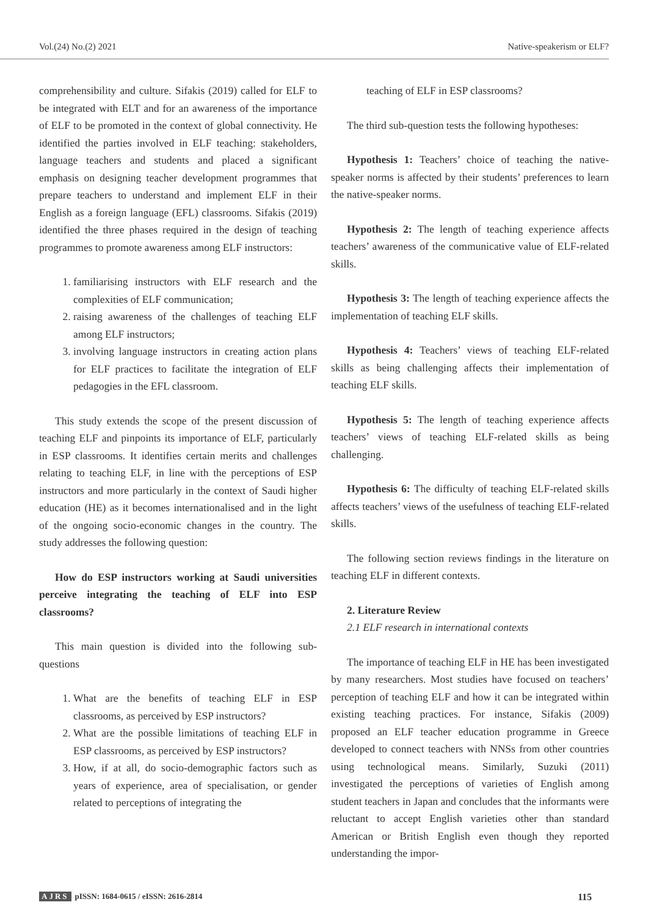Vol.(24) No.(2) 2021 Native-speakerism or ELF?
comprehensibility and culture. Sifakis (2019) called for ELF to be integrated with ELT and for an awareness of the importance of ELF to be promoted in the context of global connectivity. He identified the parties involved in ELF teaching: stakeholders, language teachers and students and placed a significant emphasis on designing teacher development programmes that prepare teachers to understand and implement ELF in their English as a foreign language (EFL) classrooms. Sifakis (2019) identified the three phases required in the design of teaching programmes to promote awareness among ELF instructors:
1. familiarising instructors with ELF research and the complexities of ELF communication;
2. raising awareness of the challenges of teaching ELF among ELF instructors;
3. involving language instructors in creating action plans for ELF practices to facilitate the integration of ELF pedagogies in the EFL classroom.
This study extends the scope of the present discussion of teaching ELF and pinpoints its importance of ELF, particularly in ESP classrooms. It identifies certain merits and challenges relating to teaching ELF, in line with the perceptions of ESP instructors and more particularly in the context of Saudi higher education (HE) as it becomes internationalised and in the light of the ongoing socio-economic changes in the country. The study addresses the following question:
How do ESP instructors working at Saudi universities perceive integrating the teaching of ELF into ESP classrooms?
This main question is divided into the following sub-questions
1. What are the benefits of teaching ELF in ESP classrooms, as perceived by ESP instructors?
2. What are the possible limitations of teaching ELF in ESP classrooms, as perceived by ESP instructors?
3. How, if at all, do socio-demographic factors such as years of experience, area of specialisation, or gender related to perceptions of integrating the
teaching of ELF in ESP classrooms?
The third sub-question tests the following hypotheses:
Hypothesis 1: Teachers’ choice of teaching the native-speaker norms is affected by their students’ preferences to learn the native-speaker norms.
Hypothesis 2: The length of teaching experience affects teachers’ awareness of the communicative value of ELF-related skills.
Hypothesis 3: The length of teaching experience affects the implementation of teaching ELF skills.
Hypothesis 4: Teachers’ views of teaching ELF-related skills as being challenging affects their implementation of teaching ELF skills.
Hypothesis 5: The length of teaching experience affects teachers’ views of teaching ELF-related skills as being challenging.
Hypothesis 6: The difficulty of teaching ELF-related skills affects teachers’ views of the usefulness of teaching ELF-related skills.
The following section reviews findings in the literature on teaching ELF in different contexts.
2. Literature Review
2.1 ELF research in international contexts
The importance of teaching ELF in HE has been investigated by many researchers. Most studies have focused on teachers’ perception of teaching ELF and how it can be integrated within existing teaching practices. For instance, Sifakis (2009) proposed an ELF teacher education programme in Greece developed to connect teachers with NNSs from other countries using technological means. Similarly, Suzuki (2011) investigated the perceptions of varieties of English among student teachers in Japan and concludes that the informants were reluctant to accept English varieties other than standard American or British English even though they reported understanding the impor-
AJRS pISSN: 1684-0615 / eISSN: 2616-2814 115